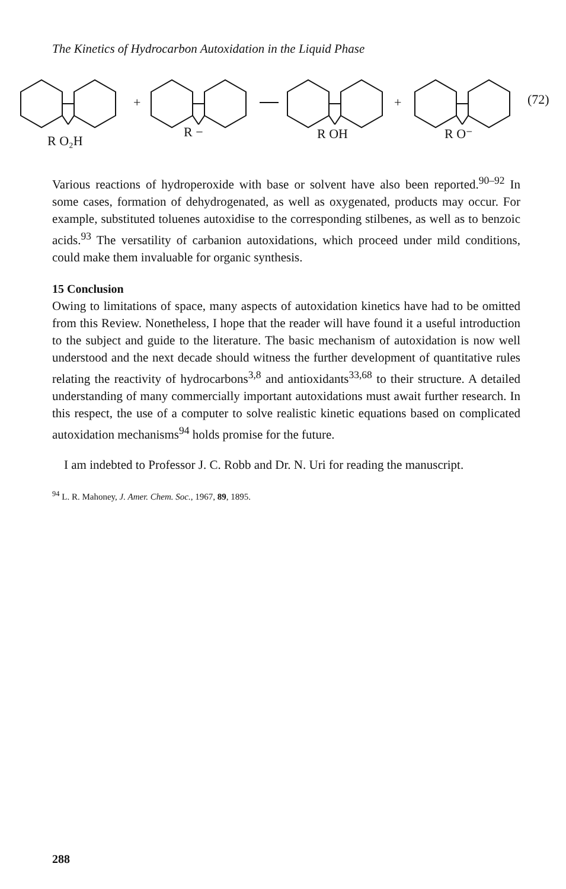The Kinetics of Hydrocarbon Autoxidation in the Liquid Phase
+
+
R O₂H
R −
R OH
R O⁻
(72)
Various reactions of hydroperoxide with base or solvent have also been reported.<sup>90–92</sup> In some cases, formation of dehydrogenated, as well as oxygenated, products may occur. For example, substituted toluenes autoxidise to the corresponding stilbenes, as well as to benzoic acids.<sup>93</sup> The versatility of carbanion autoxidations, which proceed under mild conditions, could make them invaluable for organic synthesis.
15 Conclusion
Owing to limitations of space, many aspects of autoxidation kinetics have had to be omitted from this Review. Nonetheless, I hope that the reader will have found it a useful introduction to the subject and guide to the literature. The basic mechanism of autoxidation is now well understood and the next decade should witness the further development of quantitative rules relating the reactivity of hydrocarbons<sup>3,8</sup> and antioxidants<sup>33,68</sup> to their structure. A detailed understanding of many commercially important autoxidations must await further research. In this respect, the use of a computer to solve realistic kinetic equations based on complicated autoxidation mechanisms<sup>94</sup> holds promise for the future.
I am indebted to Professor J. C. Robb and Dr. N. Uri for reading the manuscript.
<sup>94</sup> L. R. Mahoney, J. Amer. Chem. Soc., 1967, 89, 1895.
288